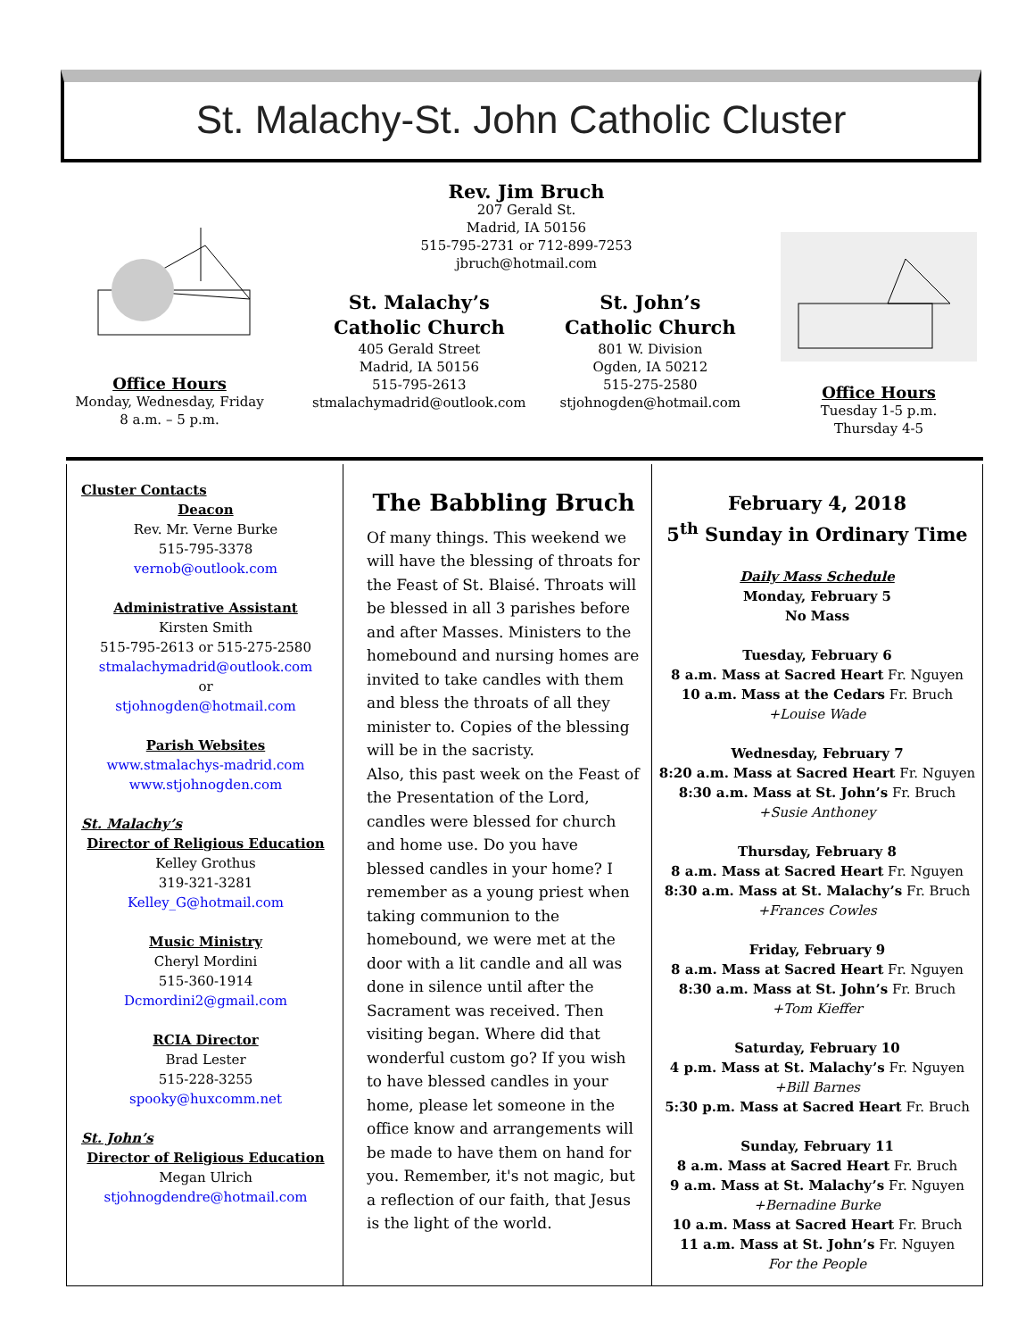St. Malachy-St. John Catholic Cluster
Office Hours
Monday, Wednesday, Friday
8 a.m. – 5 p.m.
Rev. Jim Bruch
207 Gerald St.
Madrid, IA 50156
515-795-2731 or 712-899-7253
jbruch@hotmail.com
St. Malachy’s
Catholic Church
405 Gerald Street
Madrid, IA 50156
515-795-2613
stmalachymadrid@outlook.com
St. John’s
Catholic Church
801 W. Division
Ogden, IA 50212
515-275-2580
stjohnogden@hotmail.com
Office Hours
Tuesday 1-5 p.m.
Thursday 4-5
Cluster Contacts
Deacon
Rev. Mr. Verne Burke
515-795-3378
vernob@outlook.com
Administrative Assistant
Kirsten Smith
515-795-2613 or 515-275-2580
stmalachymadrid@outlook.com
or
stjohnogden@hotmail.com
Parish Websites
www.stmalachys-madrid.com
www.stjohnogden.com
St. Malachy’s
Director of Religious Education
Kelley Grothus
319-321-3281
Kelley_G@hotmail.com
Music Ministry
Cheryl Mordini
515-360-1914
Dcmordini2@gmail.com
RCIA Director
Brad Lester
515-228-3255
spooky@huxcomm.net
St. John’s
Director of Religious Education
Megan Ulrich
stjohnogdendre@hotmail.com
The Babbling Bruch
Of many things. This weekend we will have the blessing of throats for the Feast of St. Blaisé. Throats will be blessed in all 3 parishes before and after Masses. Ministers to the homebound and nursing homes are invited to take candles with them and bless the throats of all they minister to. Copies of the blessing will be in the sacristy.
Also, this past week on the Feast of the Presentation of the Lord, candles were blessed for church and home use. Do you have blessed candles in your home? I remember as a young priest when taking communion to the homebound, we were met at the door with a lit candle and all was done in silence until after the Sacrament was received. Then visiting began. Where did that wonderful custom go? If you wish to have blessed candles in your home, please let someone in the office know and arrangements will be made to have them on hand for you. Remember, it's not magic, but a reflection of our faith, that Jesus is the light of the world.
February 4, 2018
5<sup>th</sup> Sunday in Ordinary Time
Daily Mass Schedule
Monday, February 5
No Mass
Tuesday, February 6
8 a.m. Mass at Sacred Heart Fr. Nguyen
10 a.m. Mass at the Cedars Fr. Bruch
+Louise Wade
Wednesday, February 7
8:20 a.m. Mass at Sacred Heart Fr. Nguyen
8:30 a.m. Mass at St. John’s Fr. Bruch
+Susie Anthoney
Thursday, February 8
8 a.m. Mass at Sacred Heart Fr. Nguyen
8:30 a.m. Mass at St. Malachy’s Fr. Bruch
+Frances Cowles
Friday, February 9
8 a.m. Mass at Sacred Heart Fr. Nguyen
8:30 a.m. Mass at St. John’s Fr. Bruch
+Tom Kieffer
Saturday, February 10
4 p.m. Mass at St. Malachy’s Fr. Nguyen
+Bill Barnes
5:30 p.m. Mass at Sacred Heart Fr. Bruch
Sunday, February 11
8 a.m. Mass at Sacred Heart Fr. Bruch
9 a.m. Mass at St. Malachy’s Fr. Nguyen
+Bernadine Burke
10 a.m. Mass at Sacred Heart Fr. Bruch
11 a.m. Mass at St. John’s Fr. Nguyen
For the People